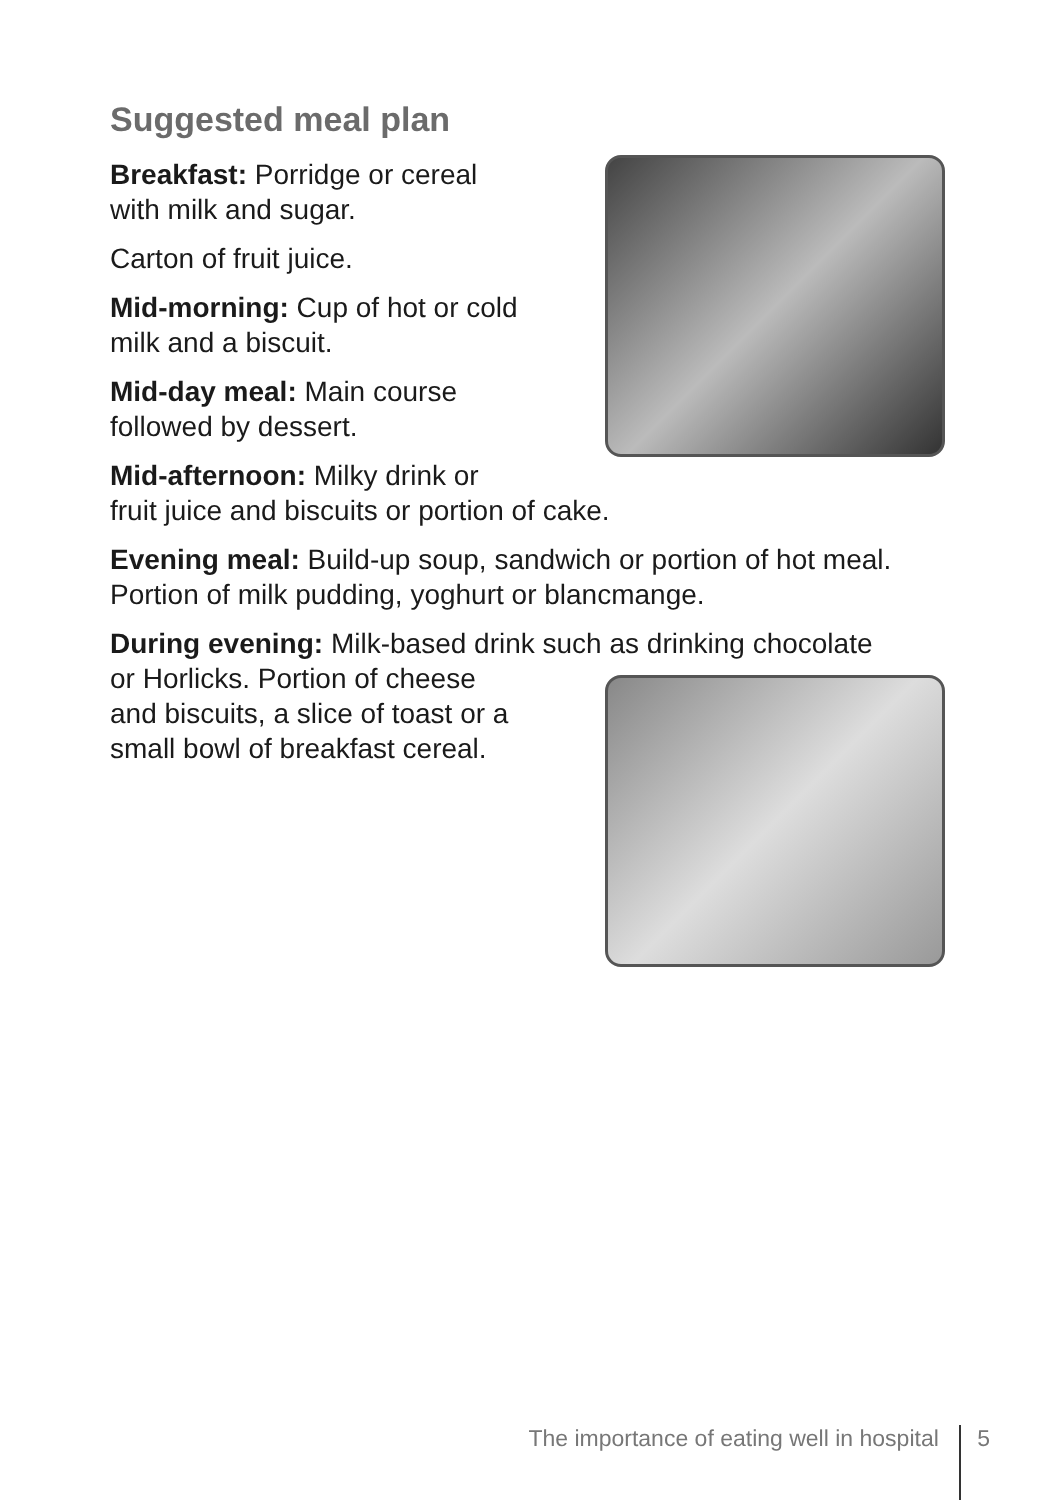Suggested meal plan
Breakfast: Porridge or cereal
with milk and sugar.
Carton of fruit juice.
Mid-morning: Cup of hot or cold
milk and a biscuit.
Mid-day meal: Main course
followed by dessert.
Mid-afternoon: Milky drink or
fruit juice and biscuits or portion of cake.
Evening meal: Build-up soup, sandwich or portion of hot meal. Portion of milk pudding, yoghurt or blancmange.
During evening: Milk-based drink such as drinking chocolate
or Horlicks. Portion of cheese
and biscuits, a slice of toast or a
small bowl of breakfast cereal.
The importance of eating well in hospital 5